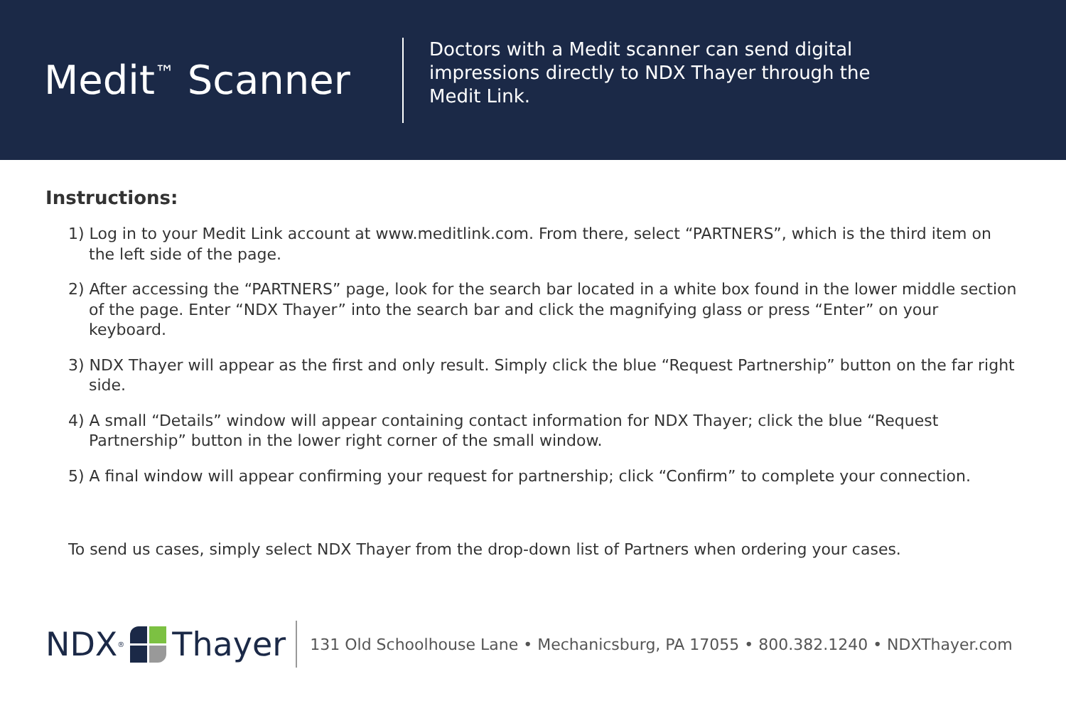Medit<sup>™</sup> Scanner
Doctors with a Medit scanner can send digital impressions directly to NDX Thayer through the Medit Link.
Instructions:
1) Log in to your Medit Link account at www.meditlink.com. From there, select “PARTNERS”, which is the third item on the left side of the page.
2) After accessing the “PARTNERS” page, look for the search bar located in a white box found in the lower middle section of the page. Enter “NDX Thayer” into the search bar and click the magnifying glass or press “Enter” on your keyboard.
3) NDX Thayer will appear as the first and only result. Simply click the blue “Request Partnership” button on the far right side.
4) A small “Details” window will appear containing contact information for NDX Thayer; click the blue “Request Partnership” button in the lower right corner of the small window.
5) A final window will appear confirming your request for partnership; click “Confirm” to complete your connection.
To send us cases, simply select NDX Thayer from the drop-down list of Partners when ordering your cases.
NDX<sup>®</sup> Thayer
131 Old Schoolhouse Lane • Mechanicsburg, PA 17055 • 800.382.1240 • NDXThayer.com